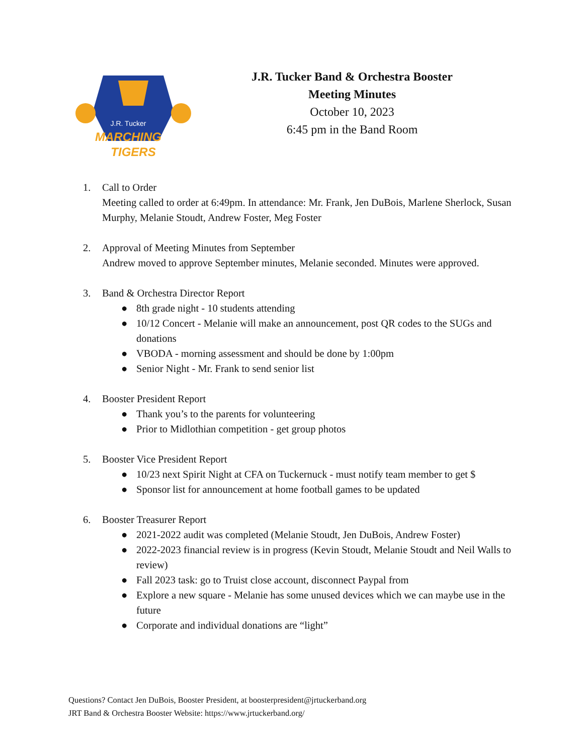J.R. Tucker
MARCHING
TIGERS
J.R. Tucker Band & Orchestra Booster
Meeting Minutes
October 10, 2023
6:45 pm in the Band Room
1. Call to Order
Meeting called to order at 6:49pm. In attendance: Mr. Frank, Jen DuBois, Marlene Sherlock, Susan Murphy, Melanie Stoudt, Andrew Foster, Meg Foster
2. Approval of Meeting Minutes from September
Andrew moved to approve September minutes, Melanie seconded. Minutes were approved.
3. Band & Orchestra Director Report
● 8th grade night - 10 students attending
● 10/12 Concert - Melanie will make an announcement, post QR codes to the SUGs and donations
● VBODA - morning assessment and should be done by 1:00pm
● Senior Night - Mr. Frank to send senior list
4. Booster President Report
● Thank you’s to the parents for volunteering
● Prior to Midlothian competition - get group photos
5. Booster Vice President Report
● 10/23 next Spirit Night at CFA on Tuckernuck - must notify team member to get $
● Sponsor list for announcement at home football games to be updated
6. Booster Treasurer Report
● 2021-2022 audit was completed (Melanie Stoudt, Jen DuBois, Andrew Foster)
● 2022-2023 financial review is in progress (Kevin Stoudt, Melanie Stoudt and Neil Walls to review)
● Fall 2023 task: go to Truist close account, disconnect Paypal from
● Explore a new square - Melanie has some unused devices which we can maybe use in the future
● Corporate and individual donations are “light”
Questions? Contact Jen DuBois, Booster President, at boosterpresident@jrtuckerband.org
JRT Band & Orchestra Booster Website: https://www.jrtuckerband.org/